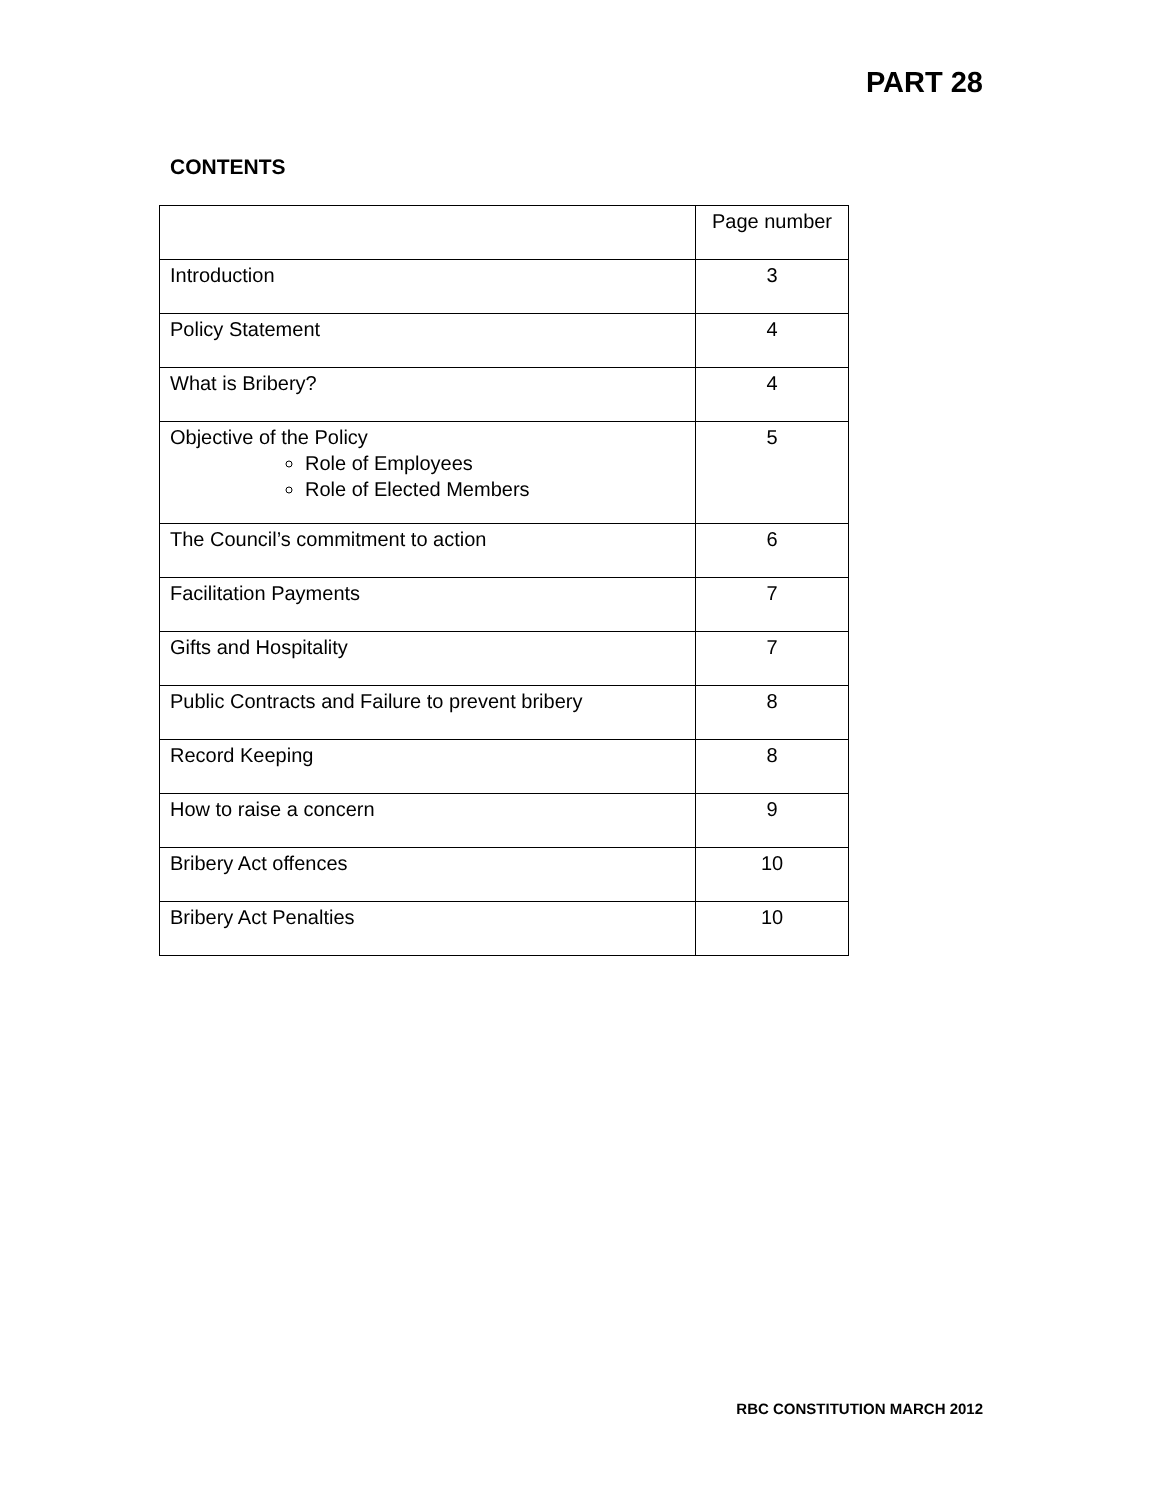PART 28
CONTENTS
| | Page number |
| --- | --- |
| Introduction | 3 |
| Policy Statement | 4 |
| What is Bribery? | 4 |
| Objective of the Policy Role of Employees Role of Elected Members | 5 |
| The Council’s commitment to action | 6 |
| Facilitation Payments | 7 |
| Gifts and Hospitality | 7 |
| Public Contracts and Failure to prevent bribery | 8 |
| Record Keeping | 8 |
| How to raise a concern | 9 |
| Bribery Act offences | 10 |
| Bribery Act Penalties | 10 |
RBC CONSTITUTION MARCH 2012